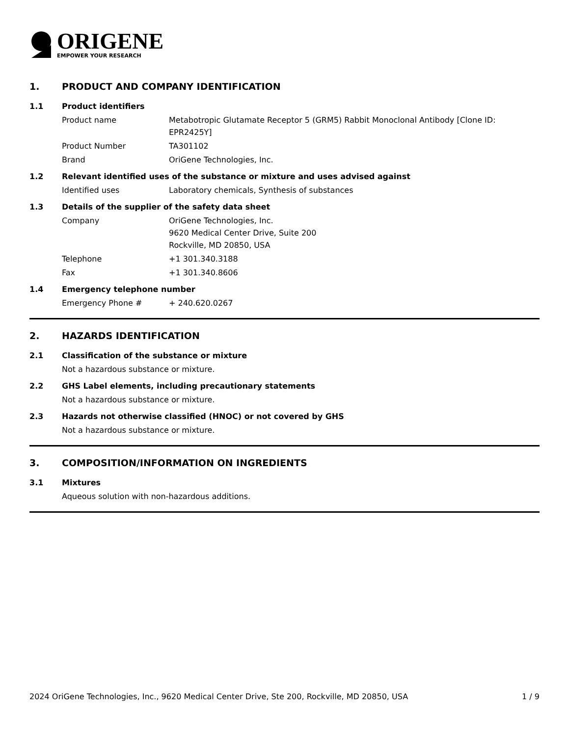ORIGENE
EMPOWER YOUR RESEARCH
1. PRODUCT AND COMPANY IDENTIFICATION
1.1 Product identifiers
Product name Metabotropic Glutamate Receptor 5 (GRM5) Rabbit Monoclonal Antibody [Clone ID: EPR2425Y]
Product Number TA301102
Brand OriGene Technologies, Inc.
1.2 Relevant identified uses of the substance or mixture and uses advised against
Identified uses Laboratory chemicals, Synthesis of substances
1.3 Details of the supplier of the safety data sheet
Company OriGene Technologies, Inc.
9620 Medical Center Drive, Suite 200
Rockville, MD 20850, USA
Telephone +1 301.340.3188
Fax +1 301.340.8606
1.4 Emergency telephone number
Emergency Phone # + 240.620.0267
2. HAZARDS IDENTIFICATION
2.1 Classification of the substance or mixture
Not a hazardous substance or mixture.
2.2 GHS Label elements, including precautionary statements
Not a hazardous substance or mixture.
2.3 Hazards not otherwise classified (HNOC) or not covered by GHS
Not a hazardous substance or mixture.
3. COMPOSITION/INFORMATION ON INGREDIENTS
3.1 Mixtures
Aqueous solution with non-hazardous additions.
2024 OriGene Technologies, Inc., 9620 Medical Center Drive, Ste 200, Rockville, MD 20850, USA 1 / 9